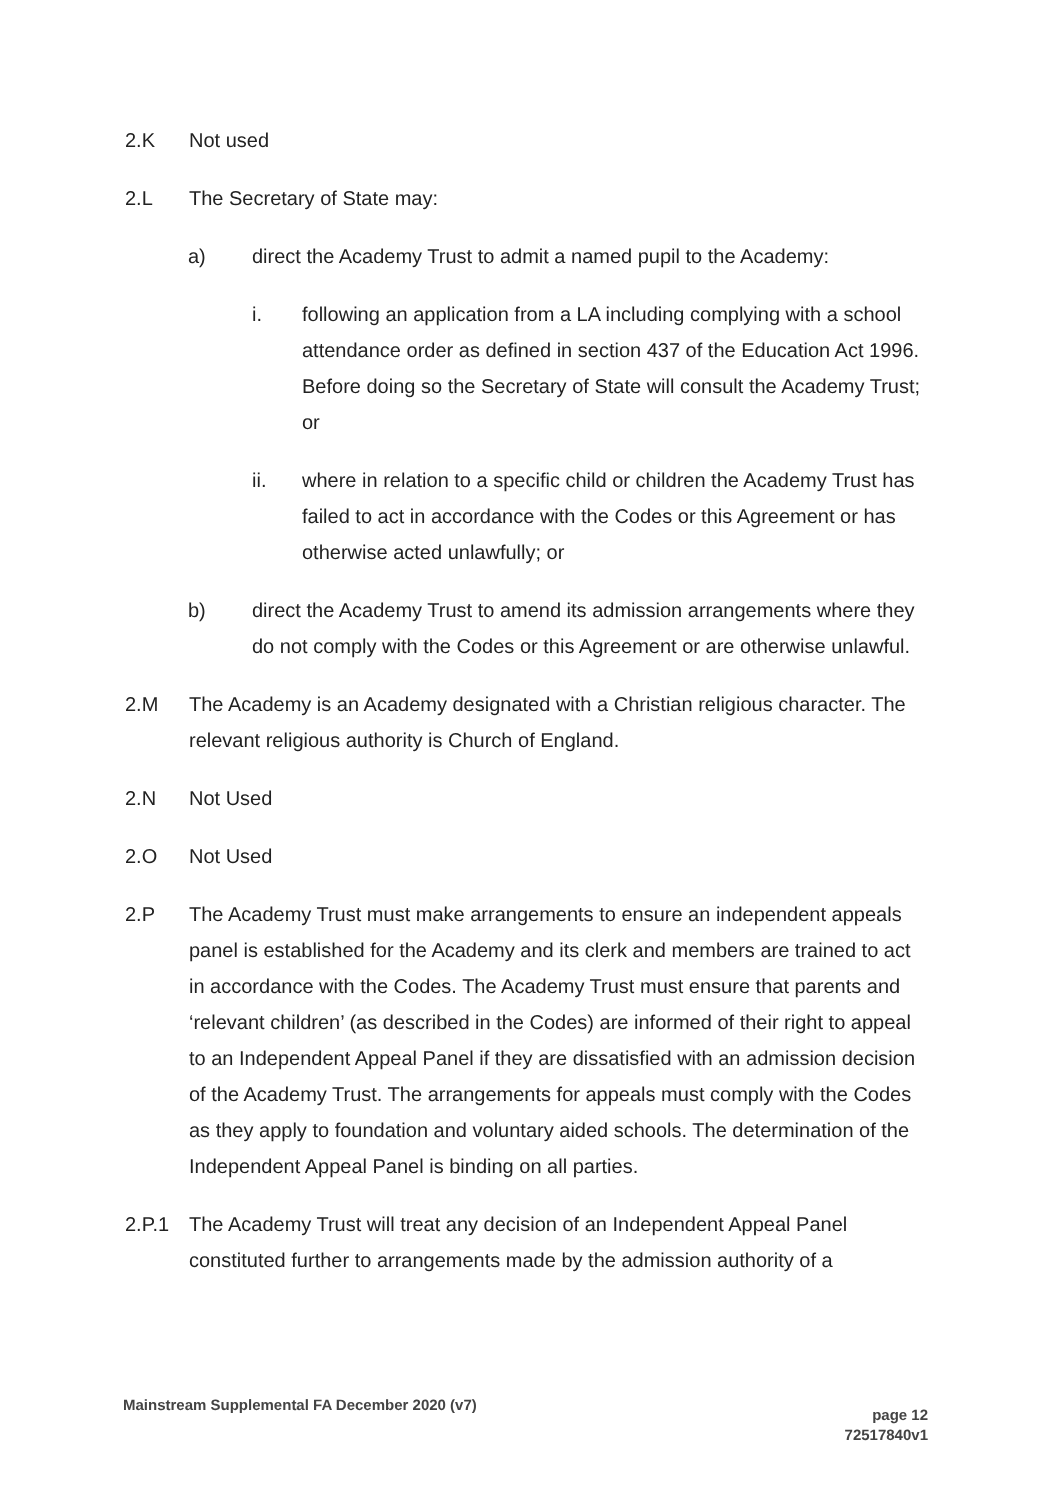2.K Not used
2.L The Secretary of State may:
a) direct the Academy Trust to admit a named pupil to the Academy:
i. following an application from a LA including complying with a school attendance order as defined in section 437 of the Education Act 1996. Before doing so the Secretary of State will consult the Academy Trust; or
ii. where in relation to a specific child or children the Academy Trust has failed to act in accordance with the Codes or this Agreement or has otherwise acted unlawfully; or
b) direct the Academy Trust to amend its admission arrangements where they do not comply with the Codes or this Agreement or are otherwise unlawful.
2.M The Academy is an Academy designated with a Christian religious character. The relevant religious authority is Church of England.
2.N Not Used
2.O Not Used
2.P The Academy Trust must make arrangements to ensure an independent appeals panel is established for the Academy and its clerk and members are trained to act in accordance with the Codes. The Academy Trust must ensure that parents and ‘relevant children’ (as described in the Codes) are informed of their right to appeal to an Independent Appeal Panel if they are dissatisfied with an admission decision of the Academy Trust. The arrangements for appeals must comply with the Codes as they apply to foundation and voluntary aided schools. The determination of the Independent Appeal Panel is binding on all parties.
2.P.1 The Academy Trust will treat any decision of an Independent Appeal Panel constituted further to arrangements made by the admission authority of a
Mainstream Supplemental FA December 2020 (v7)
page 12
72517840v1